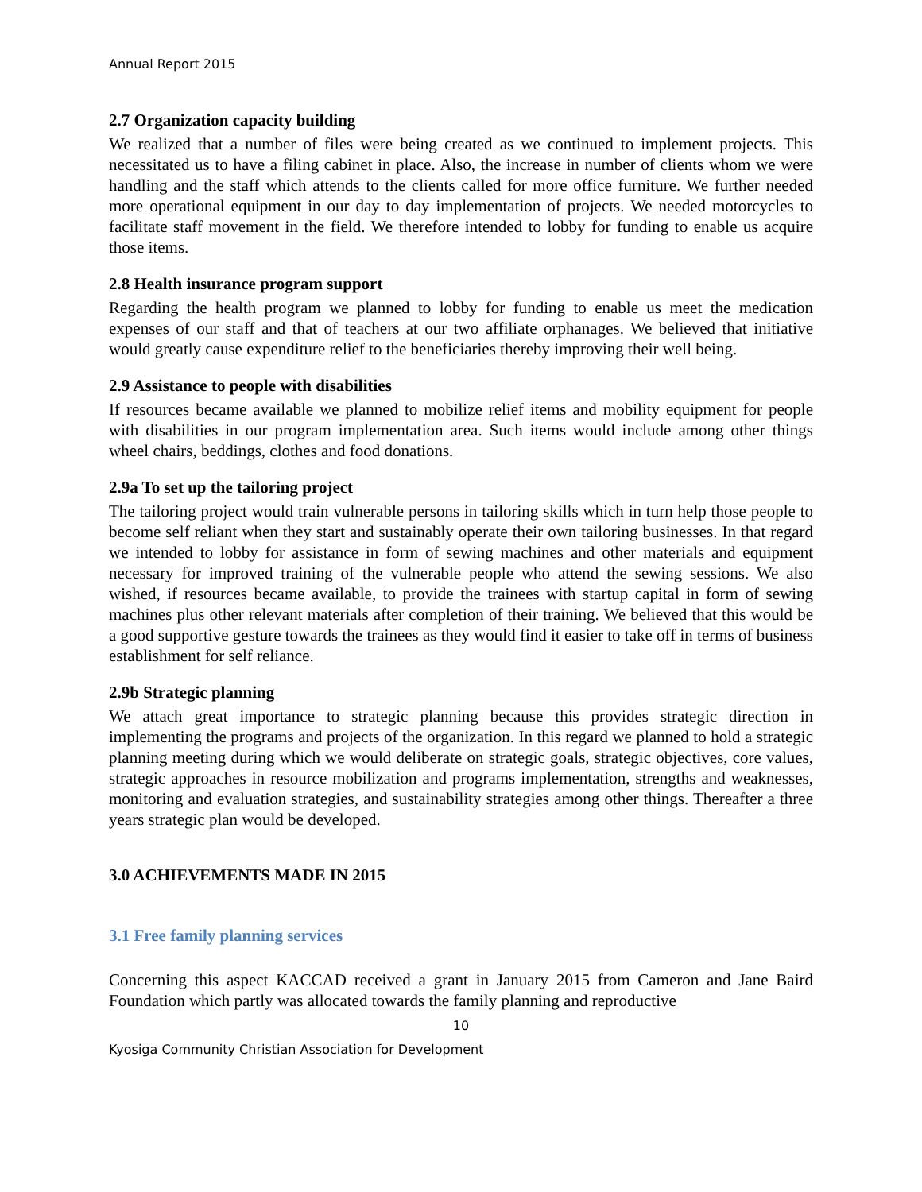Annual Report 2015
2.7 Organization capacity building
We realized that a number of files were being created as we continued to implement projects. This necessitated us to have a filing cabinet in place. Also, the increase in number of clients whom we were handling and the staff which attends to the clients called for more office furniture. We further needed more operational equipment in our day to day implementation of projects. We needed motorcycles to facilitate staff movement in the field. We therefore intended to lobby for funding to enable us acquire those items.
2.8 Health insurance program support
Regarding the health program we planned to lobby for funding to enable us meet the medication expenses of our staff and that of teachers at our two affiliate orphanages. We believed that initiative would greatly cause expenditure relief to the beneficiaries thereby improving their well being.
2.9 Assistance to people with disabilities
If resources became available we planned to mobilize relief items and mobility equipment for people with disabilities in our program implementation area. Such items would include among other things wheel chairs, beddings, clothes and food donations.
2.9a To set up the tailoring project
The tailoring project would train vulnerable persons in tailoring skills which in turn help those people to become self reliant when they start and sustainably operate their own tailoring businesses. In that regard we intended to lobby for assistance in form of sewing machines and other materials and equipment necessary for improved training of the vulnerable people who attend the sewing sessions. We also wished, if resources became available, to provide the trainees with startup capital in form of sewing machines plus other relevant materials after completion of their training. We believed that this would be a good supportive gesture towards the trainees as they would find it easier to take off in terms of business establishment for self reliance.
2.9b Strategic planning
We attach great importance to strategic planning because this provides strategic direction in implementing the programs and projects of the organization. In this regard we planned to hold a strategic planning meeting during which we would deliberate on strategic goals, strategic objectives, core values, strategic approaches in resource mobilization and programs implementation, strengths and weaknesses, monitoring and evaluation strategies, and sustainability strategies among other things. Thereafter a three years strategic plan would be developed.
3.0 ACHIEVEMENTS MADE IN 2015
3.1 Free family planning services
Concerning this aspect KACCAD received a grant in January 2015 from Cameron and Jane Baird Foundation which partly was allocated towards the family planning and reproductive
10
Kyosiga Community Christian Association for Development